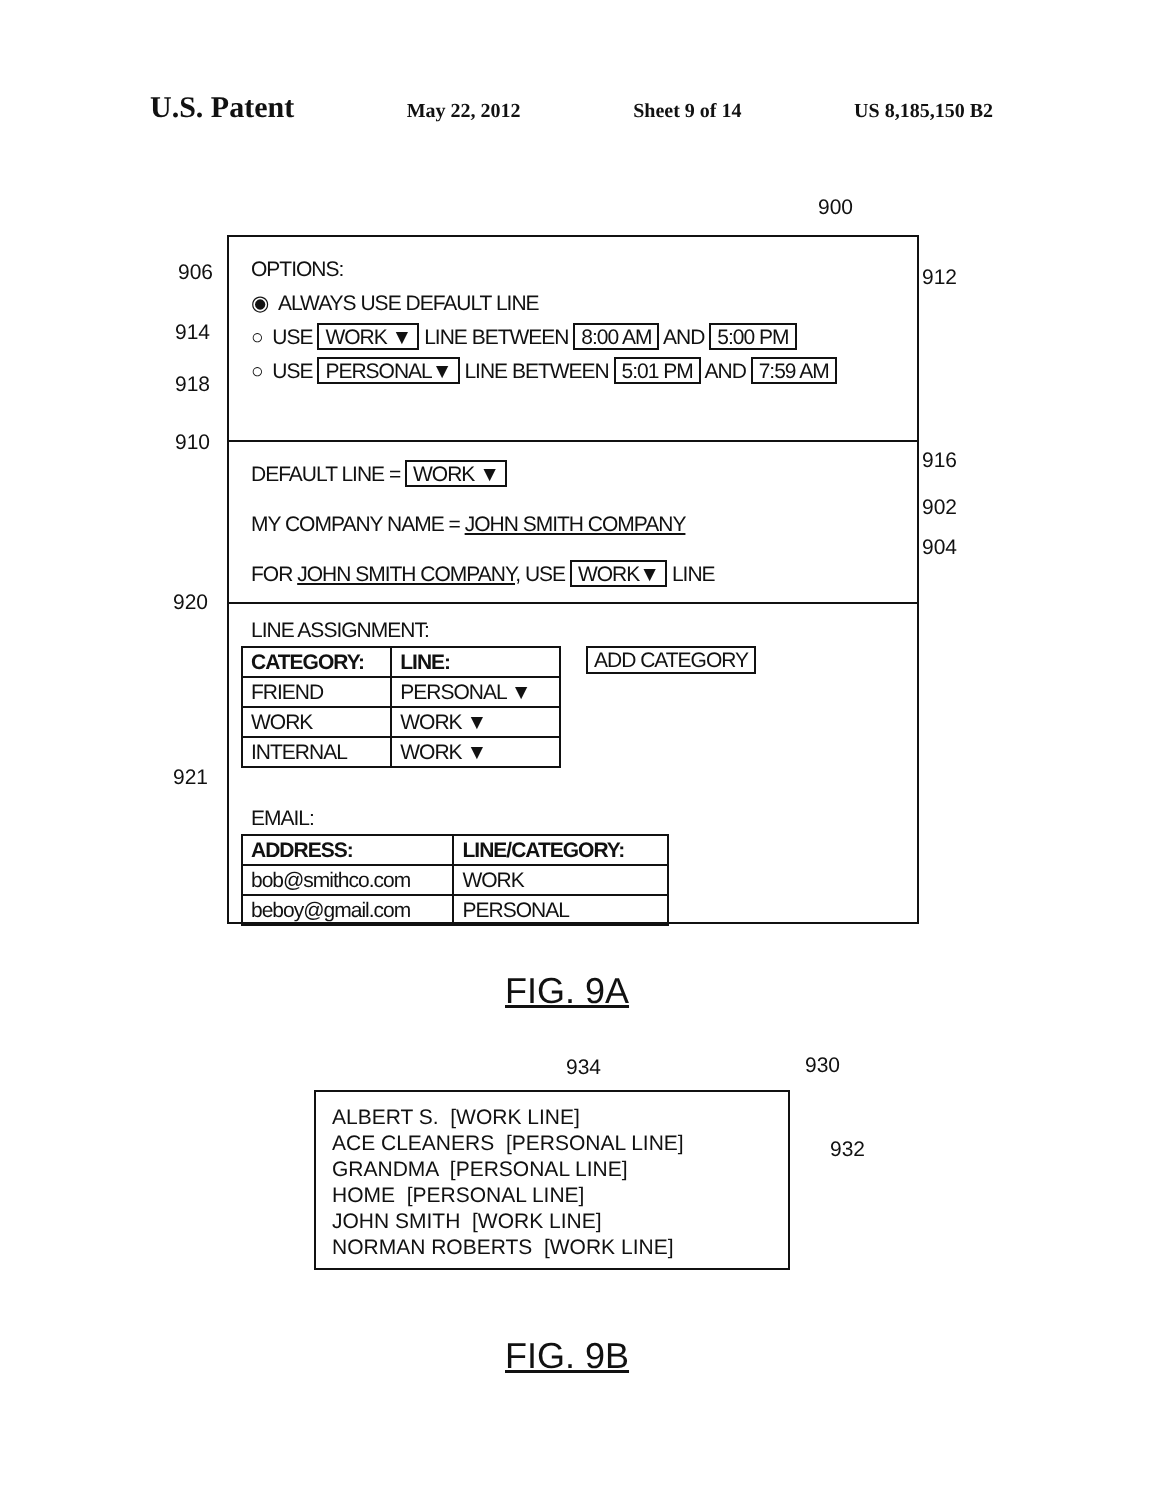U.S. Patent May 22, 2012 Sheet 9 of 14 US 8,185,150 B2
900
906 912
914
918
910
916
902
904
920
921
OPTIONS:
◉ ALWAYS USE DEFAULT LINE
○ USE WORK ▼ LINE BETWEEN 8:00 AM AND 5:00 PM
○ USE PERSONAL▼ LINE BETWEEN 5:01 PM AND 7:59 AM
DEFAULT LINE = WORK ▼
MY COMPANY NAME = JOHN SMITH COMPANY
FOR JOHN SMITH COMPANY, USE WORK▼ LINE
LINE ASSIGNMENT:
| CATEGORY: | LINE: |
| --- | --- |
| FRIEND | PERSONAL ▼ |
| WORK | WORK ▼ |
| INTERNAL | WORK ▼ |
ADD CATEGORY
EMAIL:
| ADDRESS: | LINE/CATEGORY: |
| --- | --- |
| bob@smithco.com | WORK |
| beboy@gmail.com | PERSONAL |
FIG. 9A
934 930
932
ALBERT S. [WORK LINE]
ACE CLEANERS [PERSONAL LINE]
GRANDMA [PERSONAL LINE]
HOME [PERSONAL LINE]
JOHN SMITH [WORK LINE]
NORMAN ROBERTS [WORK LINE]
FIG. 9B